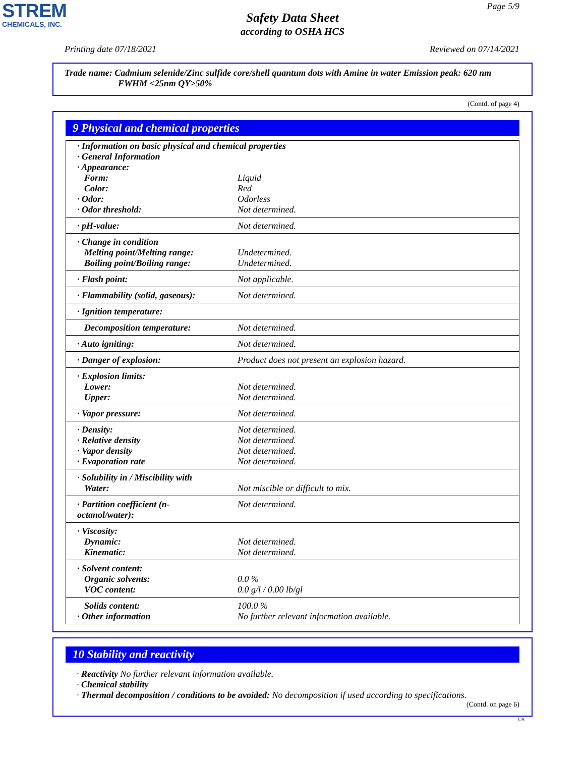STREM
CHEMICALS, INC.
Page 5/9
Safety Data Sheet
according to OSHA HCS
Printing date 07/18/2021 Reviewed on 07/14/2021
Trade name: Cadmium selenide/Zinc sulfide core/shell quantum dots with Amine in water Emission peak: 620 nm
FWHM <25nm QY>50%
(Contd. of page 4)
9 Physical and chemical properties
| · Information on basic physical and chemical properties | |
| · General Information | |
| · Appearance: | |
| Form: | Liquid |
| Color: | Red |
| · Odor: | Odorless |
| · Odor threshold: | Not determined. |
| · pH-value: | Not determined. |
| · Change in condition | |
| Melting point/Melting range: | Undetermined. |
| Boiling point/Boiling range: | Undetermined. |
| · Flash point: | Not applicable. |
| · Flammability (solid, gaseous): | Not determined. |
| · Ignition temperature: | |
| Decomposition temperature: | Not determined. |
| · Auto igniting: | Not determined. |
| · Danger of explosion: | Product does not present an explosion hazard. |
| · Explosion limits: | |
| Lower: | Not determined. |
| Upper: | Not determined. |
| · Vapor pressure: | Not determined. |
| · Density: | Not determined. |
| · Relative density | Not determined. |
| · Vapor density | Not determined. |
| · Evaporation rate | Not determined. |
| · Solubility in / Miscibility with | |
| Water: | Not miscible or difficult to mix. |
| · Partition coefficient (n-octanol/water): | Not determined. |
| · Viscosity: | |
| Dynamic: | Not determined. |
| Kinematic: | Not determined. |
| · Solvent content: | |
| Organic solvents: | 0.0 % |
| VOC content: | 0.0 g/l / 0.00 lb/gl |
| Solids content: | 100.0 % |
| · Other information | No further relevant information available. |
10 Stability and reactivity
· Reactivity No further relevant information available.
· Chemical stability
· Thermal decomposition / conditions to be avoided: No decomposition if used according to specifications.
(Contd. on page 6)
US